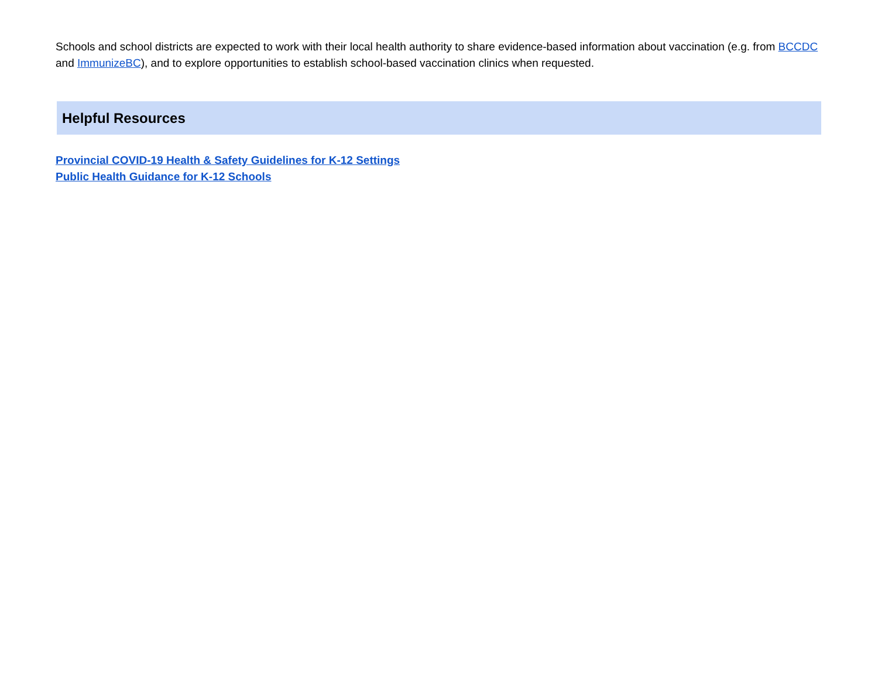Schools and school districts are expected to work with their local health authority to share evidence-based information about vaccination (e.g. from BCCDC and ImmunizeBC), and to explore opportunities to establish school-based vaccination clinics when requested.
Helpful Resources
Provincial COVID-19 Health & Safety Guidelines for K-12 Settings
Public Health Guidance for K-12 Schools